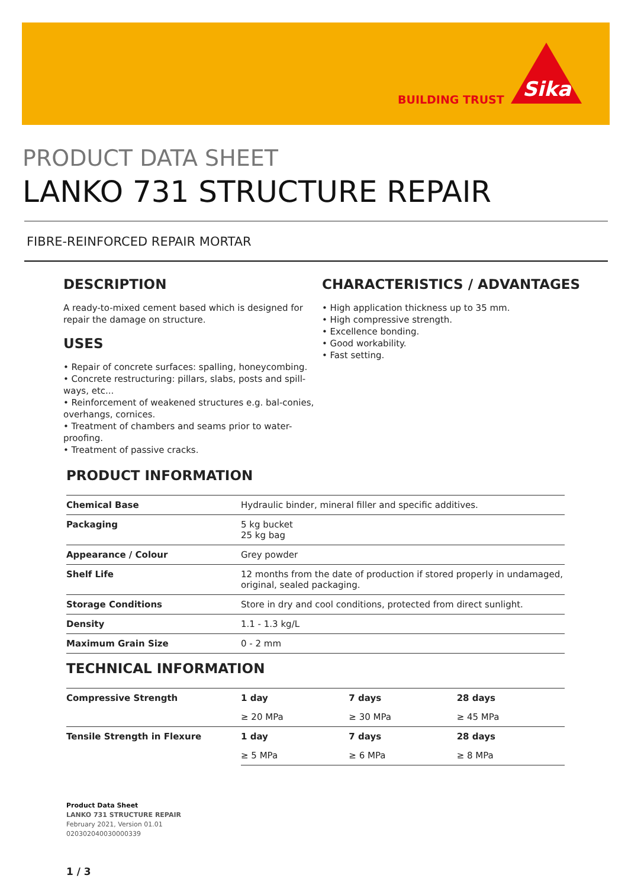BUILDING TRUST
Sika
PRODUCT DATA SHEET
LANKO 731 STRUCTURE REPAIR
FIBRE-REINFORCED REPAIR MORTAR
DESCRIPTION
A ready-to-mixed cement based which is designed for repair the damage on structure.
USES
• Repair of concrete surfaces: spalling, honeycombing.
• Concrete restructuring: pillars, slabs, posts and spill-ways, etc...
• Reinforcement of weakened structures e.g. bal-conies, overhangs, cornices.
• Treatment of chambers and seams prior to water-proofing.
• Treatment of passive cracks.
CHARACTERISTICS / ADVANTAGES
• High application thickness up to 35 mm.
• High compressive strength.
• Excellence bonding.
• Good workability.
• Fast setting.
PRODUCT INFORMATION
| Chemical Base | Hydraulic binder, mineral filler and specific additives. |
| Packaging | 5 kg bucket 25 kg bag |
| Appearance / Colour | Grey powder |
| Shelf Life | 12 months from the date of production if stored properly in undamaged, original, sealed packaging. |
| Storage Conditions | Store in dry and cool conditions, protected from direct sunlight. |
| Density | 1.1 - 1.3 kg/L |
| Maximum Grain Size | 0 - 2 mm |
TECHNICAL INFORMATION
| Compressive Strength | 1 day | 7 days | 28 days |
| | ≥ 20 MPa | ≥ 30 MPa | ≥ 45 MPa |
| Tensile Strength in Flexure | 1 day | 7 days | 28 days |
| | ≥ 5 MPa | ≥ 6 MPa | ≥ 8 MPa |
Product Data Sheet
LANKO 731 STRUCTURE REPAIR
February 2021, Version 01.01
020302040030000339
1 / 3